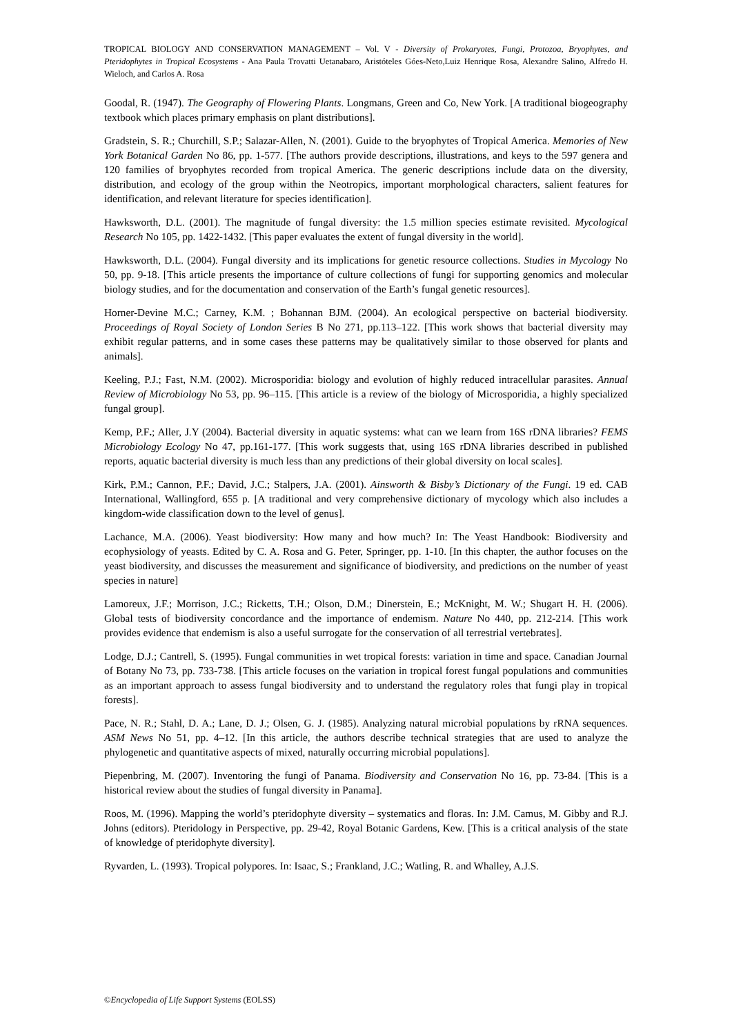TROPICAL BIOLOGY AND CONSERVATION MANAGEMENT – Vol. V - Diversity of Prokaryotes, Fungi, Protozoa, Bryophytes, and Pteridophytes in Tropical Ecosystems - Ana Paula Trovatti Uetanabaro, Aristóteles Góes-Neto,Luiz Henrique Rosa, Alexandre Salino, Alfredo H. Wieloch, and Carlos A. Rosa
Goodal, R. (1947). The Geography of Flowering Plants. Longmans, Green and Co, New York. [A traditional biogeography textbook which places primary emphasis on plant distributions].
Gradstein, S. R.; Churchill, S.P.; Salazar-Allen, N. (2001). Guide to the bryophytes of Tropical America. Memories of New York Botanical Garden No 86, pp. 1-577. [The authors provide descriptions, illustrations, and keys to the 597 genera and 120 families of bryophytes recorded from tropical America. The generic descriptions include data on the diversity, distribution, and ecology of the group within the Neotropics, important morphological characters, salient features for identification, and relevant literature for species identification].
Hawksworth, D.L. (2001). The magnitude of fungal diversity: the 1.5 million species estimate revisited. Mycological Research No 105, pp. 1422-1432. [This paper evaluates the extent of fungal diversity in the world].
Hawksworth, D.L. (2004). Fungal diversity and its implications for genetic resource collections. Studies in Mycology No 50, pp. 9-18. [This article presents the importance of culture collections of fungi for supporting genomics and molecular biology studies, and for the documentation and conservation of the Earth’s fungal genetic resources].
Horner-Devine M.C.; Carney, K.M. ; Bohannan BJM. (2004). An ecological perspective on bacterial biodiversity. Proceedings of Royal Society of London Series B No 271, pp.113–122. [This work shows that bacterial diversity may exhibit regular patterns, and in some cases these patterns may be qualitatively similar to those observed for plants and animals].
Keeling, P.J.; Fast, N.M. (2002). Microsporidia: biology and evolution of highly reduced intracellular parasites. Annual Review of Microbiology No 53, pp. 96–115. [This article is a review of the biology of Microsporidia, a highly specialized fungal group].
Kemp, P.F.; Aller, J.Y (2004). Bacterial diversity in aquatic systems: what can we learn from 16S rDNA libraries? FEMS Microbiology Ecology No 47, pp.161-177. [This work suggests that, using 16S rDNA libraries described in published reports, aquatic bacterial diversity is much less than any predictions of their global diversity on local scales].
Kirk, P.M.; Cannon, P.F.; David, J.C.; Stalpers, J.A. (2001). Ainsworth & Bisby’s Dictionary of the Fungi. 19 ed. CAB International, Wallingford, 655 p. [A traditional and very comprehensive dictionary of mycology which also includes a kingdom-wide classification down to the level of genus].
Lachance, M.A. (2006). Yeast biodiversity: How many and how much? In: The Yeast Handbook: Biodiversity and ecophysiology of yeasts. Edited by C. A. Rosa and G. Peter, Springer, pp. 1-10. [In this chapter, the author focuses on the yeast biodiversity, and discusses the measurement and significance of biodiversity, and predictions on the number of yeast species in nature]
Lamoreux, J.F.; Morrison, J.C.; Ricketts, T.H.; Olson, D.M.; Dinerstein, E.; McKnight, M. W.; Shugart H. H. (2006). Global tests of biodiversity concordance and the importance of endemism. Nature No 440, pp. 212-214. [This work provides evidence that endemism is also a useful surrogate for the conservation of all terrestrial vertebrates].
Lodge, D.J.; Cantrell, S. (1995). Fungal communities in wet tropical forests: variation in time and space. Canadian Journal of Botany No 73, pp. 733-738. [This article focuses on the variation in tropical forest fungal populations and communities as an important approach to assess fungal biodiversity and to understand the regulatory roles that fungi play in tropical forests].
Pace, N. R.; Stahl, D. A.; Lane, D. J.; Olsen, G. J. (1985). Analyzing natural microbial populations by rRNA sequences. ASM News No 51, pp. 4–12. [In this article, the authors describe technical strategies that are used to analyze the phylogenetic and quantitative aspects of mixed, naturally occurring microbial populations].
Piepenbring, M. (2007). Inventoring the fungi of Panama. Biodiversity and Conservation No 16, pp. 73-84. [This is a historical review about the studies of fungal diversity in Panama].
Roos, M. (1996). Mapping the world’s pteridophyte diversity – systematics and floras. In: J.M. Camus, M. Gibby and R.J. Johns (editors). Pteridology in Perspective, pp. 29-42, Royal Botanic Gardens, Kew. [This is a critical analysis of the state of knowledge of pteridophyte diversity].
Ryvarden, L. (1993). Tropical polypores. In: Isaac, S.; Frankland, J.C.; Watling, R. and Whalley, A.J.S.
©Encyclopedia of Life Support Systems (EOLSS)